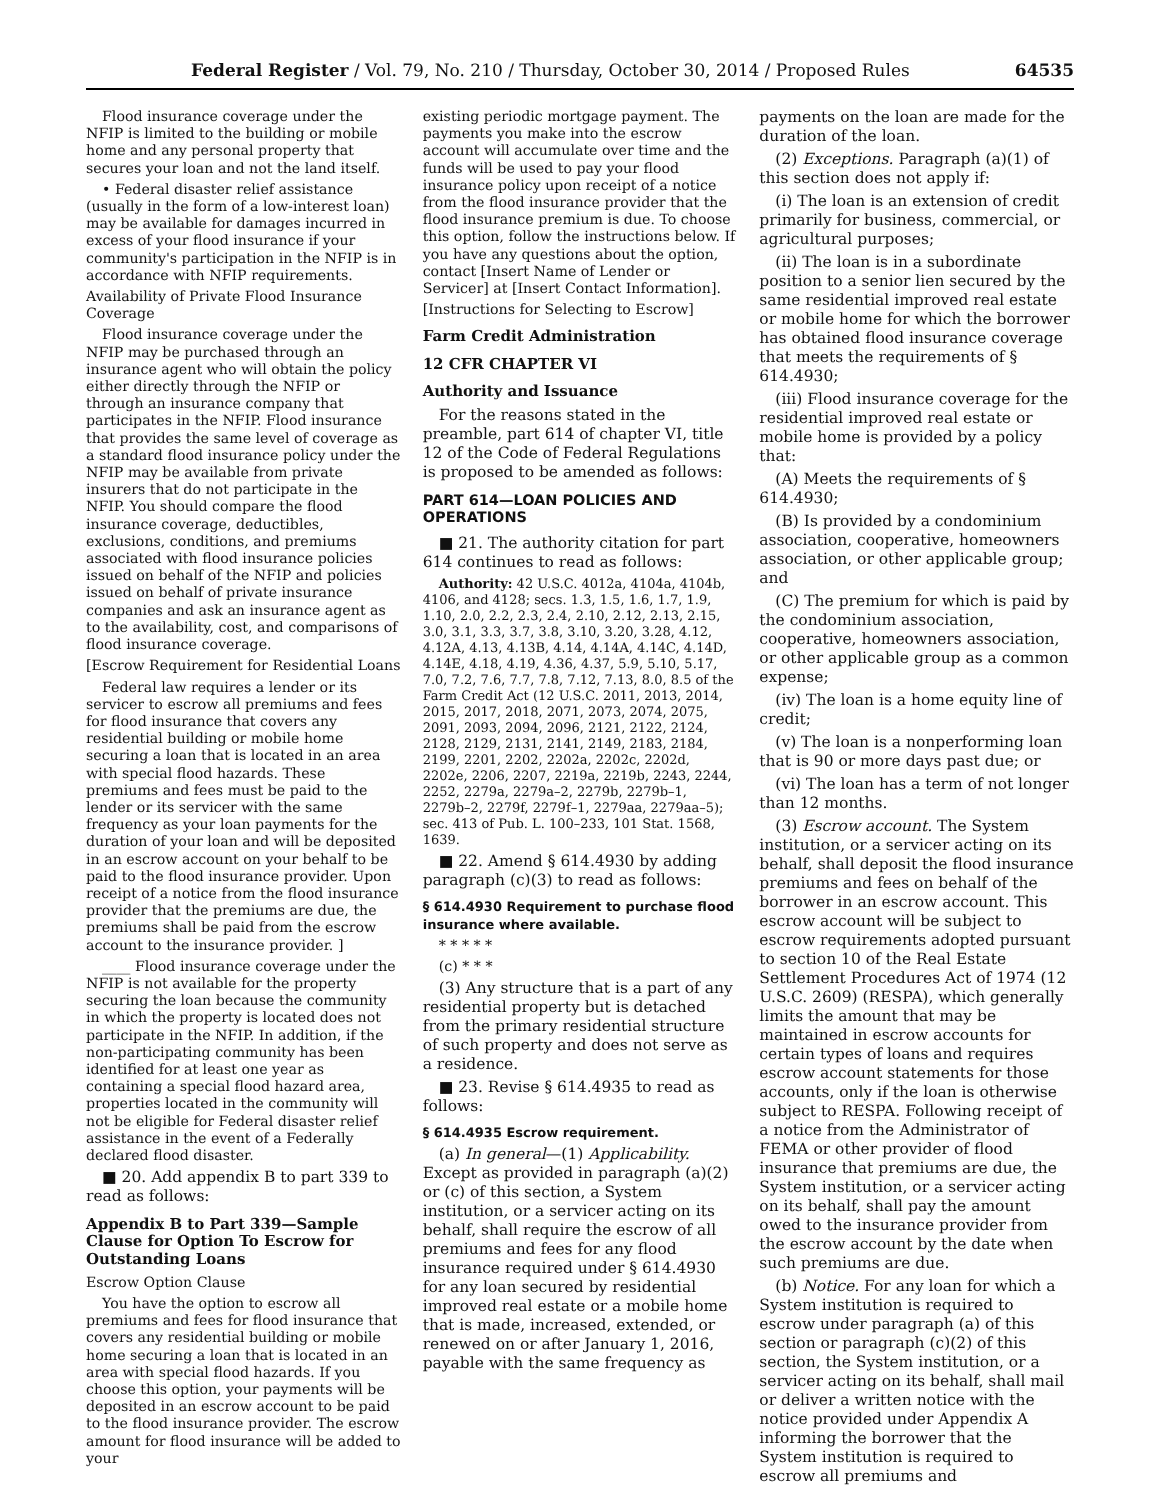Federal Register / Vol. 79, No. 210 / Thursday, October 30, 2014 / Proposed Rules 64535
Flood insurance coverage under the NFIP is limited to the building or mobile home and any personal property that secures your loan and not the land itself.
• Federal disaster relief assistance (usually in the form of a low-interest loan) may be available for damages incurred in excess of your flood insurance if your community's participation in the NFIP is in accordance with NFIP requirements.
Availability of Private Flood Insurance Coverage
Flood insurance coverage under the NFIP may be purchased through an insurance agent who will obtain the policy either directly through the NFIP or through an insurance company that participates in the NFIP. Flood insurance that provides the same level of coverage as a standard flood insurance policy under the NFIP may be available from private insurers that do not participate in the NFIP. You should compare the flood insurance coverage, deductibles, exclusions, conditions, and premiums associated with flood insurance policies issued on behalf of the NFIP and policies issued on behalf of private insurance companies and ask an insurance agent as to the availability, cost, and comparisons of flood insurance coverage.
[Escrow Requirement for Residential Loans
Federal law requires a lender or its servicer to escrow all premiums and fees for flood insurance that covers any residential building or mobile home securing a loan that is located in an area with special flood hazards. These premiums and fees must be paid to the lender or its servicer with the same frequency as your loan payments for the duration of your loan and will be deposited in an escrow account on your behalf to be paid to the flood insurance provider. Upon receipt of a notice from the flood insurance provider that the premiums are due, the premiums shall be paid from the escrow account to the insurance provider. ]
____ Flood insurance coverage under the NFIP is not available for the property securing the loan because the community in which the property is located does not participate in the NFIP. In addition, if the non-participating community has been identified for at least one year as containing a special flood hazard area, properties located in the community will not be eligible for Federal disaster relief assistance in the event of a Federally declared flood disaster.
■ 20. Add appendix B to part 339 to read as follows:
Appendix B to Part 339—Sample Clause for Option To Escrow for Outstanding Loans
Escrow Option Clause
You have the option to escrow all premiums and fees for flood insurance that covers any residential building or mobile home securing a loan that is located in an area with special flood hazards. If you choose this option, your payments will be deposited in an escrow account to be paid to the flood insurance provider. The escrow amount for flood insurance will be added to your
existing periodic mortgage payment. The payments you make into the escrow account will accumulate over time and the funds will be used to pay your flood insurance policy upon receipt of a notice from the flood insurance provider that the flood insurance premium is due. To choose this option, follow the instructions below. If you have any questions about the option, contact [Insert Name of Lender or Servicer] at [Insert Contact Information].
[Instructions for Selecting to Escrow]
Farm Credit Administration
12 CFR CHAPTER VI
Authority and Issuance
For the reasons stated in the preamble, part 614 of chapter VI, title 12 of the Code of Federal Regulations is proposed to be amended as follows:
PART 614—LOAN POLICIES AND OPERATIONS
■ 21. The authority citation for part 614 continues to read as follows:
Authority: 42 U.S.C. 4012a, 4104a, 4104b, 4106, and 4128; secs. 1.3, 1.5, 1.6, 1.7, 1.9, 1.10, 2.0, 2.2, 2.3, 2.4, 2.10, 2.12, 2.13, 2.15, 3.0, 3.1, 3.3, 3.7, 3.8, 3.10, 3.20, 3.28, 4.12, 4.12A, 4.13, 4.13B, 4.14, 4.14A, 4.14C, 4.14D, 4.14E, 4.18, 4.19, 4.36, 4.37, 5.9, 5.10, 5.17, 7.0, 7.2, 7.6, 7.7, 7.8, 7.12, 7.13, 8.0, 8.5 of the Farm Credit Act (12 U.S.C. 2011, 2013, 2014, 2015, 2017, 2018, 2071, 2073, 2074, 2075, 2091, 2093, 2094, 2096, 2121, 2122, 2124, 2128, 2129, 2131, 2141, 2149, 2183, 2184, 2199, 2201, 2202, 2202a, 2202c, 2202d, 2202e, 2206, 2207, 2219a, 2219b, 2243, 2244, 2252, 2279a, 2279a–2, 2279b, 2279b–1, 2279b–2, 2279f, 2279f–1, 2279aa, 2279aa–5); sec. 413 of Pub. L. 100–233, 101 Stat. 1568, 1639.
■ 22. Amend § 614.4930 by adding paragraph (c)(3) to read as follows:
§ 614.4930 Requirement to purchase flood insurance where available.
* * * * *
(c) * * *
(3) Any structure that is a part of any residential property but is detached from the primary residential structure of such property and does not serve as a residence.
■ 23. Revise § 614.4935 to read as follows:
§ 614.4935 Escrow requirement.
(a) In general—(1) Applicability. Except as provided in paragraph (a)(2) or (c) of this section, a System institution, or a servicer acting on its behalf, shall require the escrow of all premiums and fees for any flood insurance required under § 614.4930 for any loan secured by residential improved real estate or a mobile home that is made, increased, extended, or renewed on or after January 1, 2016, payable with the same frequency as
payments on the loan are made for the duration of the loan.
(2) Exceptions. Paragraph (a)(1) of this section does not apply if:
(i) The loan is an extension of credit primarily for business, commercial, or agricultural purposes;
(ii) The loan is in a subordinate position to a senior lien secured by the same residential improved real estate or mobile home for which the borrower has obtained flood insurance coverage that meets the requirements of § 614.4930;
(iii) Flood insurance coverage for the residential improved real estate or mobile home is provided by a policy that:
(A) Meets the requirements of § 614.4930;
(B) Is provided by a condominium association, cooperative, homeowners association, or other applicable group; and
(C) The premium for which is paid by the condominium association, cooperative, homeowners association, or other applicable group as a common expense;
(iv) The loan is a home equity line of credit;
(v) The loan is a nonperforming loan that is 90 or more days past due; or
(vi) The loan has a term of not longer than 12 months.
(3) Escrow account. The System institution, or a servicer acting on its behalf, shall deposit the flood insurance premiums and fees on behalf of the borrower in an escrow account. This escrow account will be subject to escrow requirements adopted pursuant to section 10 of the Real Estate Settlement Procedures Act of 1974 (12 U.S.C. 2609) (RESPA), which generally limits the amount that may be maintained in escrow accounts for certain types of loans and requires escrow account statements for those accounts, only if the loan is otherwise subject to RESPA. Following receipt of a notice from the Administrator of FEMA or other provider of flood insurance that premiums are due, the System institution, or a servicer acting on its behalf, shall pay the amount owed to the insurance provider from the escrow account by the date when such premiums are due.
(b) Notice. For any loan for which a System institution is required to escrow under paragraph (a) of this section or paragraph (c)(2) of this section, the System institution, or a servicer acting on its behalf, shall mail or deliver a written notice with the notice provided under Appendix A informing the borrower that the System institution is required to escrow all premiums and